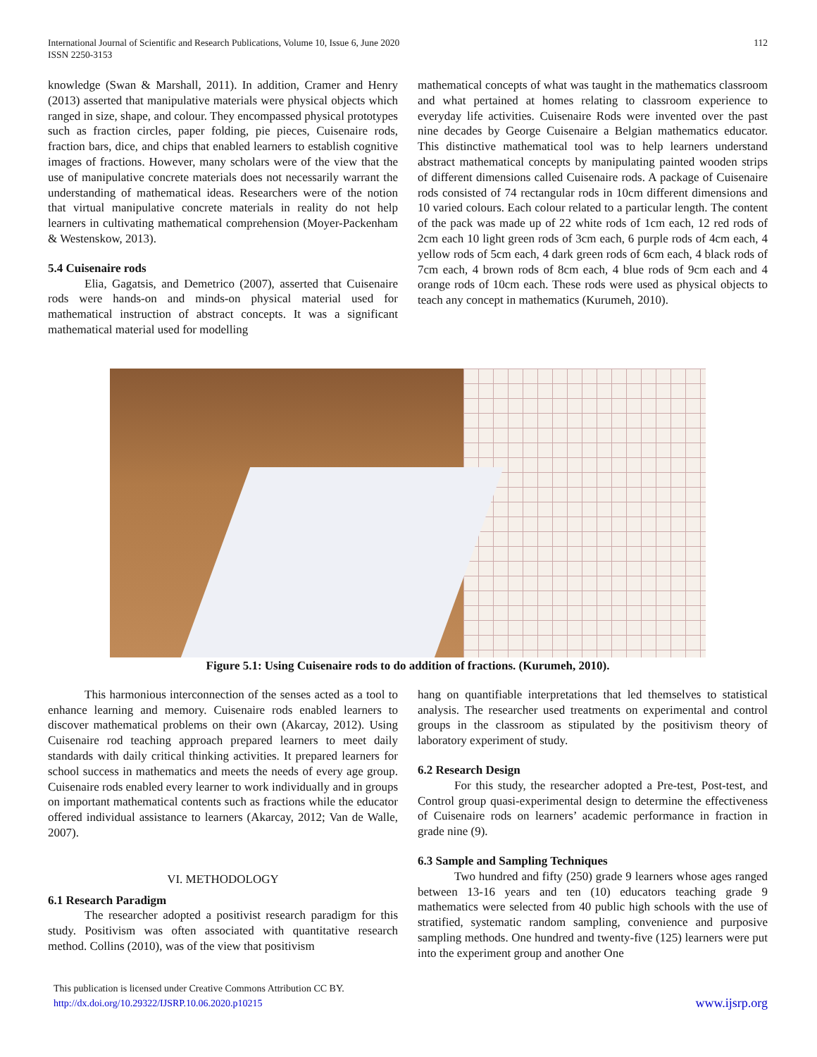International Journal of Scientific and Research Publications, Volume 10, Issue 6, June 2020
ISSN 2250-3153
112
knowledge (Swan & Marshall, 2011). In addition, Cramer and Henry (2013) asserted that manipulative materials were physical objects which ranged in size, shape, and colour. They encompassed physical prototypes such as fraction circles, paper folding, pie pieces, Cuisenaire rods, fraction bars, dice, and chips that enabled learners to establish cognitive images of fractions. However, many scholars were of the view that the use of manipulative concrete materials does not necessarily warrant the understanding of mathematical ideas. Researchers were of the notion that virtual manipulative concrete materials in reality do not help learners in cultivating mathematical comprehension (Moyer-Packenham & Westenskow, 2013).
5.4 Cuisenaire rods
Elia, Gagatsis, and Demetrico (2007), asserted that Cuisenaire rods were hands-on and minds-on physical material used for mathematical instruction of abstract concepts. It was a significant mathematical material used for modelling
mathematical concepts of what was taught in the mathematics classroom and what pertained at homes relating to classroom experience to everyday life activities. Cuisenaire Rods were invented over the past nine decades by George Cuisenaire a Belgian mathematics educator. This distinctive mathematical tool was to help learners understand abstract mathematical concepts by manipulating painted wooden strips of different dimensions called Cuisenaire rods. A package of Cuisenaire rods consisted of 74 rectangular rods in 10cm different dimensions and 10 varied colours. Each colour related to a particular length. The content of the pack was made up of 22 white rods of 1cm each, 12 red rods of 2cm each 10 light green rods of 3cm each, 6 purple rods of 4cm each, 4 yellow rods of 5cm each, 4 dark green rods of 6cm each, 4 black rods of 7cm each, 4 brown rods of 8cm each, 4 blue rods of 9cm each and 4 orange rods of 10cm each. These rods were used as physical objects to teach any concept in mathematics (Kurumeh, 2010).
Figure 5.1: Using Cuisenaire rods to do addition of fractions. (Kurumeh, 2010).
This harmonious interconnection of the senses acted as a tool to enhance learning and memory. Cuisenaire rods enabled learners to discover mathematical problems on their own (Akarcay, 2012). Using Cuisenaire rod teaching approach prepared learners to meet daily standards with daily critical thinking activities. It prepared learners for school success in mathematics and meets the needs of every age group. Cuisenaire rods enabled every learner to work individually and in groups on important mathematical contents such as fractions while the educator offered individual assistance to learners (Akarcay, 2012; Van de Walle, 2007).
VI. METHODOLOGY
6.1 Research Paradigm
The researcher adopted a positivist research paradigm for this study. Positivism was often associated with quantitative research method. Collins (2010), was of the view that positivism
hang on quantifiable interpretations that led themselves to statistical analysis. The researcher used treatments on experimental and control groups in the classroom as stipulated by the positivism theory of laboratory experiment of study.
6.2 Research Design
For this study, the researcher adopted a Pre-test, Post-test, and Control group quasi-experimental design to determine the effectiveness of Cuisenaire rods on learners’ academic performance in fraction in grade nine (9).
6.3 Sample and Sampling Techniques
Two hundred and fifty (250) grade 9 learners whose ages ranged between 13-16 years and ten (10) educators teaching grade 9 mathematics were selected from 40 public high schools with the use of stratified, systematic random sampling, convenience and purposive sampling methods. One hundred and twenty-five (125) learners were put into the experiment group and another One
This publication is licensed under Creative Commons Attribution CC BY.
http://dx.doi.org/10.29322/IJSRP.10.06.2020.p10215
www.ijsrp.org